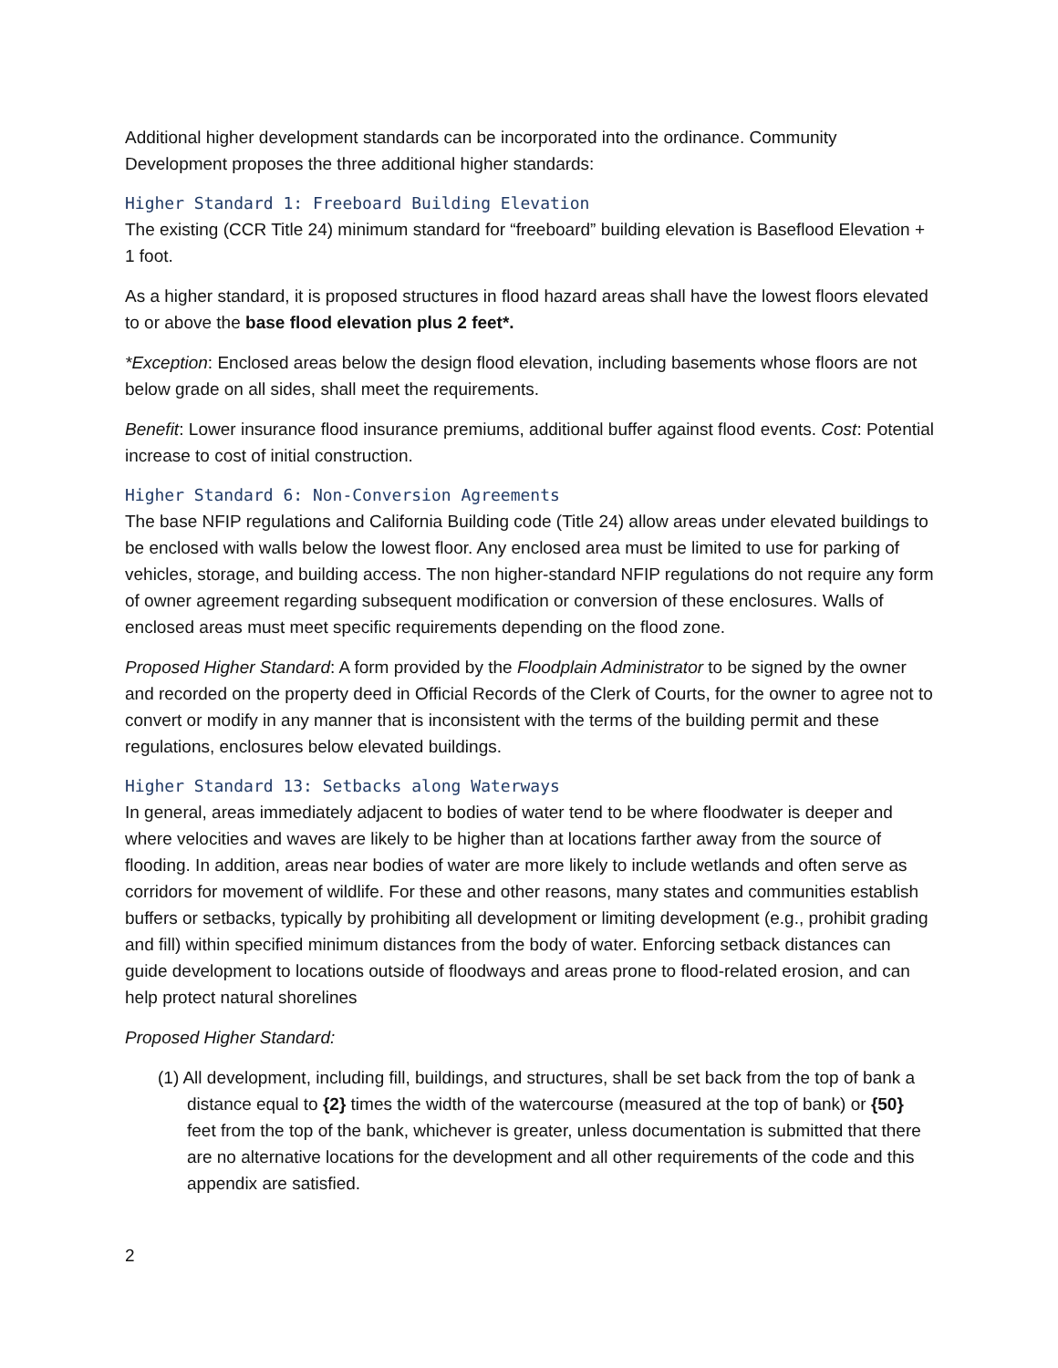Additional higher development standards can be incorporated into the ordinance. Community Development proposes the three additional higher standards:
Higher Standard 1: Freeboard Building Elevation
The existing (CCR Title 24) minimum standard for “freeboard” building elevation is Baseflood Elevation + 1 foot.
As a higher standard, it is proposed structures in flood hazard areas shall have the lowest floors elevated to or above the base flood elevation plus 2 feet*.
*Exception: Enclosed areas below the design flood elevation, including basements whose floors are not below grade on all sides, shall meet the requirements.
Benefit: Lower insurance flood insurance premiums, additional buffer against flood events. Cost: Potential increase to cost of initial construction.
Higher Standard 6: Non-Conversion Agreements
The base NFIP regulations and California Building code (Title 24) allow areas under elevated buildings to be enclosed with walls below the lowest floor. Any enclosed area must be limited to use for parking of vehicles, storage, and building access. The non higher-standard NFIP regulations do not require any form of owner agreement regarding subsequent modification or conversion of these enclosures. Walls of enclosed areas must meet specific requirements depending on the flood zone.
Proposed Higher Standard: A form provided by the Floodplain Administrator to be signed by the owner and recorded on the property deed in Official Records of the Clerk of Courts, for the owner to agree not to convert or modify in any manner that is inconsistent with the terms of the building permit and these regulations, enclosures below elevated buildings.
Higher Standard 13: Setbacks along Waterways
In general, areas immediately adjacent to bodies of water tend to be where floodwater is deeper and where velocities and waves are likely to be higher than at locations farther away from the source of flooding. In addition, areas near bodies of water are more likely to include wetlands and often serve as corridors for movement of wildlife. For these and other reasons, many states and communities establish buffers or setbacks, typically by prohibiting all development or limiting development (e.g., prohibit grading and fill) within specified minimum distances from the body of water. Enforcing setback distances can guide development to locations outside of floodways and areas prone to flood-related erosion, and can help protect natural shorelines
Proposed Higher Standard:
(1) All development, including fill, buildings, and structures, shall be set back from the top of bank a distance equal to {2} times the width of the watercourse (measured at the top of bank) or {50} feet from the top of the bank, whichever is greater, unless documentation is submitted that there are no alternative locations for the development and all other requirements of the code and this appendix are satisfied.
2